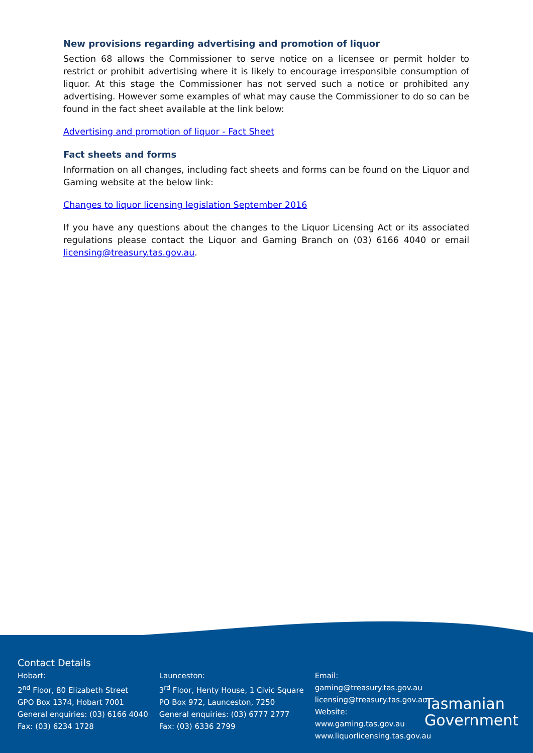New provisions regarding advertising and promotion of liquor
Section 68 allows the Commissioner to serve notice on a licensee or permit holder to restrict or prohibit advertising where it is likely to encourage irresponsible consumption of liquor. At this stage the Commissioner has not served such a notice or prohibited any advertising. However some examples of what may cause the Commissioner to do so can be found in the fact sheet available at the link below:
Advertising and promotion of liquor - Fact Sheet
Fact sheets and forms
Information on all changes, including fact sheets and forms can be found on the Liquor and Gaming website at the below link:
Changes to liquor licensing legislation September 2016
If you have any questions about the changes to the Liquor Licensing Act or its associated regulations please contact the Liquor and Gaming Branch on (03) 6166 4040 or email licensing@treasury.tas.gov.au.
Contact Details
Hobart:
2<sup>nd</sup> Floor, 80 Elizabeth Street
GPO Box 1374, Hobart 7001
General enquiries: (03) 6166 4040
Fax: (03) 6234 1728
Launceston:
3<sup>rd</sup> Floor, Henty House, 1 Civic Square
PO Box 972, Launceston, 7250
General enquiries: (03) 6777 2777
Fax: (03) 6336 2799
Email:
gaming@treasury.tas.gov.au
licensing@treasury.tas.gov.au
Website:
www.gaming.tas.gov.au
www.liquorlicensing.tas.gov.au
Tasmanian
Government